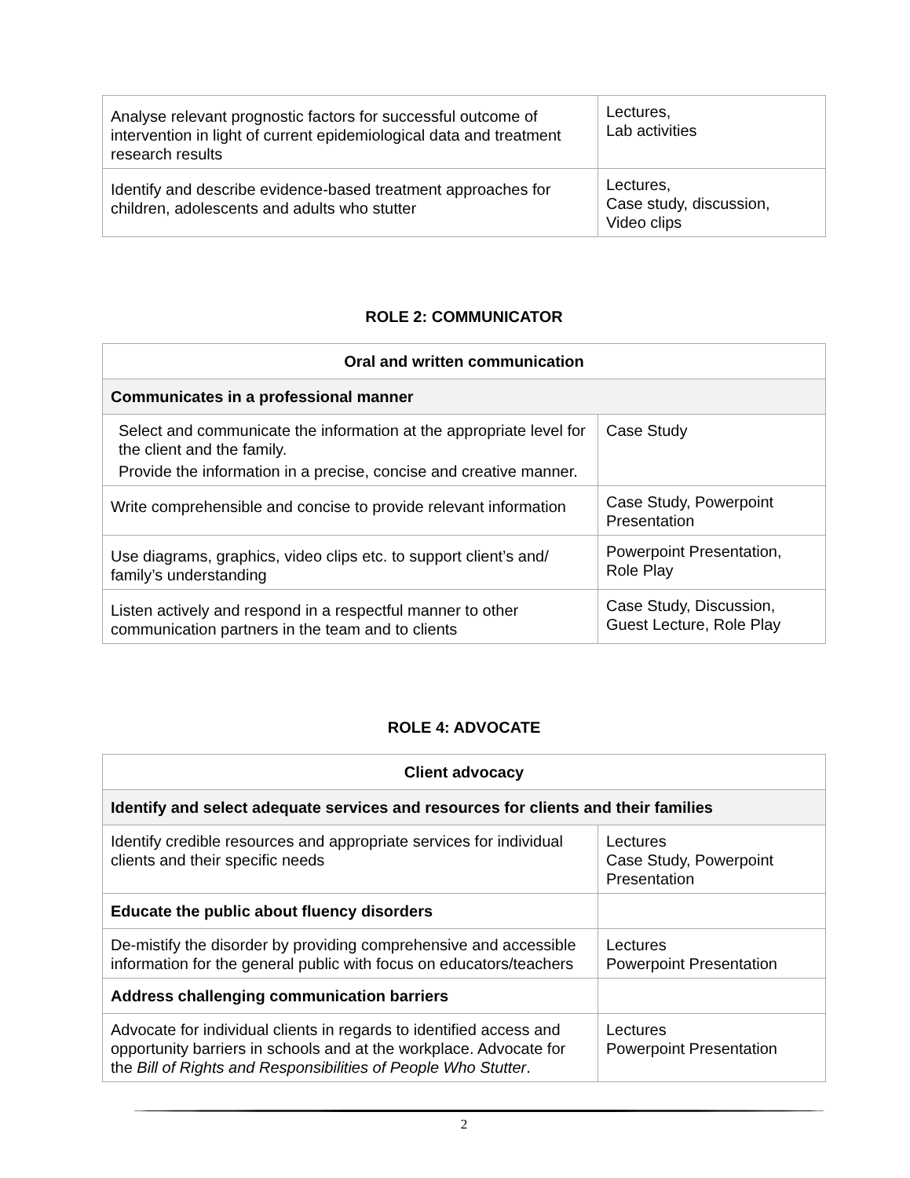| Analyse relevant prognostic factors for successful outcome of intervention in light of current epidemiological data and treatment research results | Lectures, Lab activities |
| Identify and describe evidence-based treatment approaches for children, adolescents and adults who stutter | Lectures, Case study, discussion, Video clips |
ROLE 2: COMMUNICATOR
| Oral and written communication | |
| Communicates in a professional manner | |
| Select and communicate the information at the appropriate level for the client and the family. Provide the information in a precise, concise and creative manner. | Case Study |
| Write comprehensible and concise to provide relevant information | Case Study, Powerpoint Presentation |
| Use diagrams, graphics, video clips etc. to support client’s and/ family’s understanding | Powerpoint Presentation, Role Play |
| Listen actively and respond in a respectful manner to other communication partners in the team and to clients | Case Study, Discussion, Guest Lecture, Role Play |
ROLE 4: ADVOCATE
| Client advocacy | |
| Identify and select adequate services and resources for clients and their families | |
| Identify credible resources and appropriate services for individual clients and their specific needs | Lectures Case Study, Powerpoint Presentation |
| Educate the public about fluency disorders | |
| De-mistify the disorder by providing comprehensive and accessible information for the general public with focus on educators/teachers | Lectures Powerpoint Presentation |
| Address challenging communication barriers | |
| Advocate for individual clients in regards to identified access and opportunity barriers in schools and at the workplace. Advocate for the Bill of Rights and Responsibilities of People Who Stutter . | Lectures Powerpoint Presentation |
2